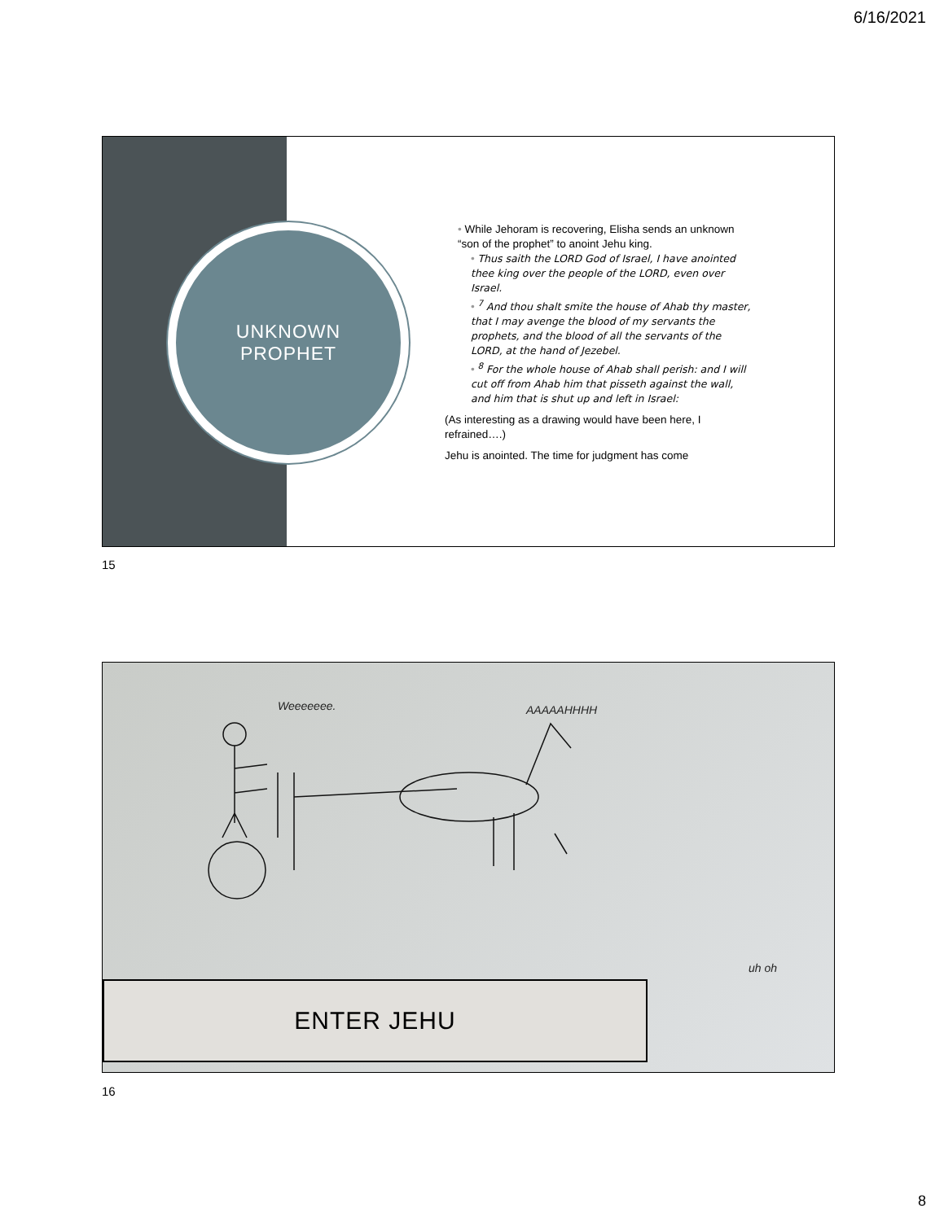6/16/2021
UNKNOWN
PROPHET
While Jehoram is recovering, Elisha sends an unknown “son of the prophet” to anoint Jehu king.
Thus saith the LORD God of Israel, I have anointed thee king over the people of the LORD, even over Israel.
<sup>7</sup> And thou shalt smite the house of Ahab thy master, that I may avenge the blood of my servants the prophets, and the blood of all the servants of the LORD, at the hand of Jezebel.
<sup>8</sup> For the whole house of Ahab shall perish: and I will cut off from Ahab him that pisseth against the wall, and him that is shut up and left in Israel:
(As interesting as a drawing would have been here, I refrained….)
Jehu is anointed. The time for judgment has come
15
Weeeeeee. AAAAAHHHH
uh oh
ENTER JEHU
16
8